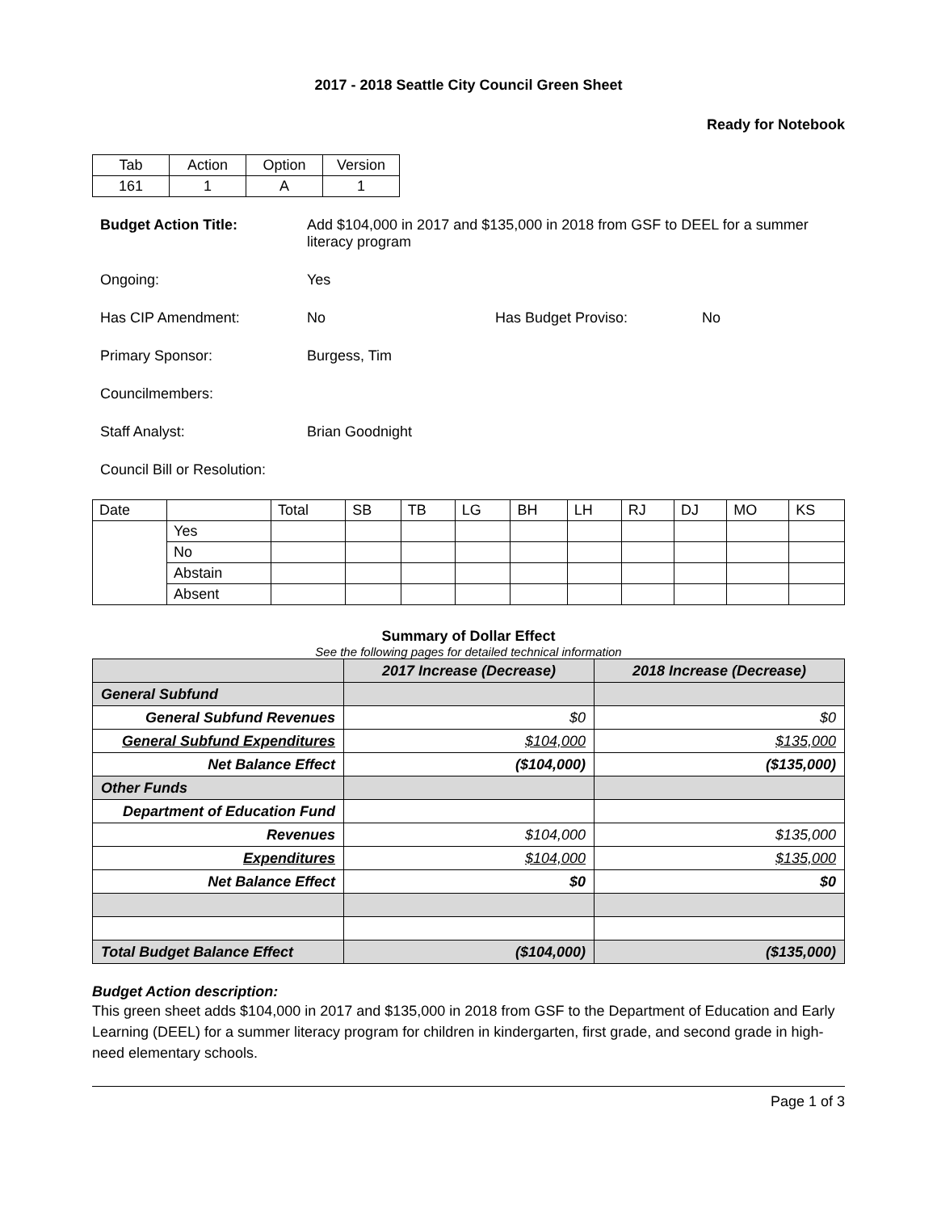2017 - 2018 Seattle City Council Green Sheet
Ready for Notebook
| Tab | Action | Option | Version |
| 161 | 1 | A | 1 |
Budget Action Title: Add $104,000 in 2017 and $135,000 in 2018 from GSF to DEEL for a summer literacy program
Ongoing: Yes
Has CIP Amendment: No Has Budget Proviso: No
Primary Sponsor: Burgess, Tim
Councilmembers:
Staff Analyst: Brian Goodnight
Council Bill or Resolution:
| Date | | Total | SB | TB | LG | BH | LH | RJ | DJ | MO | KS |
| | Yes | | | | | | | | | | |
| | No | | | | | | | | | | |
| | Abstain | | | | | | | | | | |
| | Absent | | | | | | | | | | |
Summary of Dollar Effect
See the following pages for detailed technical information
| | 2017 Increase (Decrease) | 2018 Increase (Decrease) |
| General Subfund | | |
| General Subfund Revenues | $0 | $0 |
| General Subfund Expenditures | $104,000 | $135,000 |
| Net Balance Effect | ($104,000) | ($135,000) |
| Other Funds | | |
| Department of Education Fund | | |
| Revenues | $104,000 | $135,000 |
| Expenditures | $104,000 | $135,000 |
| Net Balance Effect | $0 | $0 |
| Total Budget Balance Effect | ($104,000) | ($135,000) |
Budget Action description:
This green sheet adds $104,000 in 2017 and $135,000 in 2018 from GSF to the Department of Education and Early Learning (DEEL) for a summer literacy program for children in kindergarten, first grade, and second grade in high-need elementary schools.
Page 1 of 3